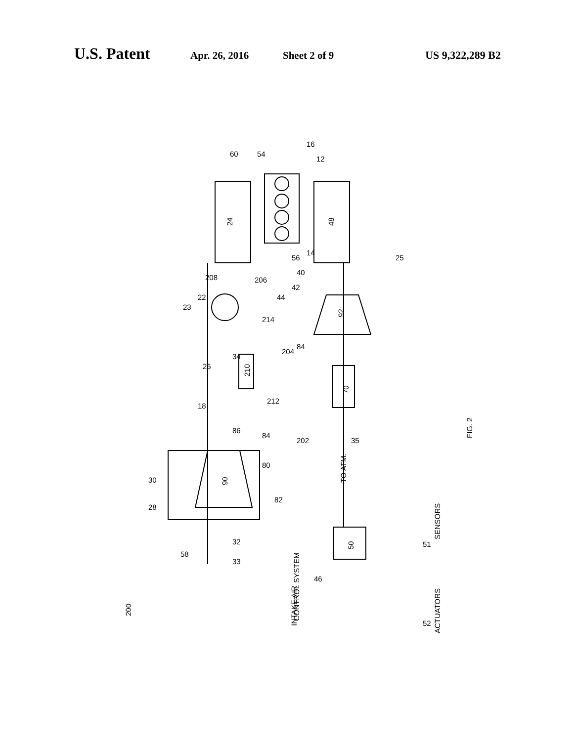U.S. Patent
Apr. 26, 2016 Sheet 2 of 9 US 9,322,289 B2
24
48
90
92
210
70
50
INTAKE AIR
TO ATM.
CONTROL SYSTEM
SENSORS
ACTUATORS
FIG. 2
200
60
54
16
12
56
14
25
208
206
22
23
214
44
42
40
204
84
34
26
18
212
86
84
202
80
82
30
28
32
33
58
35
46
51
52